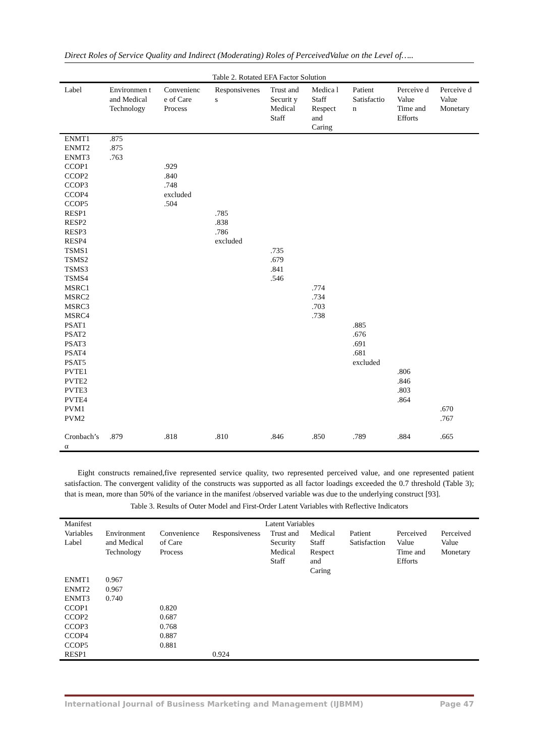Direct Roles of Service Quality and Indirect (Moderating) Roles of PerceivedValue on the Level of…..
Table 2. Rotated EFA Factor Solution
| Label | Environmen t and Medical Technology | Convenienc e of Care Process | Responsivenes s | Trust and Securit y Medical Staff | Medica l Staff Respect and Caring | Patient Satisfactio n | Perceive d Value Time and Efforts | Perceive d Value Monetary |
| --- | --- | --- | --- | --- | --- | --- | --- | --- |
| ENMT1 | .875 | | | | | | | |
| ENMT2 | .875 | | | | | | | |
| ENMT3 | .763 | | | | | | | |
| CCOP1 | | .929 | | | | | | |
| CCOP2 | | .840 | | | | | | |
| CCOP3 | | .748 | | | | | | |
| CCOP4 | | excluded | | | | | | |
| CCOP5 | | .504 | | | | | | |
| RESP1 | | | .785 | | | | | |
| RESP2 | | | .838 | | | | | |
| RESP3 | | | .786 | | | | | |
| RESP4 | | | excluded | | | | | |
| TSMS1 | | | | .735 | | | | |
| TSMS2 | | | | .679 | | | | |
| TSMS3 | | | | .841 | | | | |
| TSMS4 | | | | .546 | | | | |
| MSRC1 | | | | | .774 | | | |
| MSRC2 | | | | | .734 | | | |
| MSRC3 | | | | | .703 | | | |
| MSRC4 | | | | | .738 | | | |
| PSAT1 | | | | | | .885 | | |
| PSAT2 | | | | | | .676 | | |
| PSAT3 | | | | | | .691 | | |
| PSAT4 | | | | | | .681 | | |
| PSAT5 | | | | | | excluded | | |
| PVTE1 | | | | | | | .806 | |
| PVTE2 | | | | | | | .846 | |
| PVTE3 | | | | | | | .803 | |
| PVTE4 | | | | | | | .864 | |
| PVM1 | | | | | | | | .670 |
| PVM2 | | | | | | | | .767 |
| Cronbach’s α | .879 | .818 | .810 | .846 | .850 | .789 | .884 | .665 |
Eight constructs remained,five represented service quality, two represented perceived value, and one represented patient satisfaction. The convergent validity of the constructs was supported as all factor loadings exceeded the 0.7 threshold (Table 3); that is mean, more than 50% of the variance in the manifest /observed variable was due to the underlying construct [93].
Table 3. Results of Outer Model and First-Order Latent Variables with Reflective Indicators
| Manifest Variables Label | Latent Variables | | | | | | | |
| --- | --- | --- | --- | --- | --- | --- | --- | --- |
| | Environment and Medical Technology | Convenience of Care Process | Responsiveness | Trust and Security Medical Staff | Medical Staff Respect and Caring | Patient Satisfaction | Perceived Value Time and Efforts | Perceived Value Monetary |
| ENMT1 | 0.967 | | | | | | | |
| ENMT2 | 0.967 | | | | | | | |
| ENMT3 | 0.740 | | | | | | | |
| CCOP1 | | 0.820 | | | | | | |
| CCOP2 | | 0.687 | | | | | | |
| CCOP3 | | 0.768 | | | | | | |
| CCOP4 | | 0.887 | | | | | | |
| CCOP5 | | 0.881 | | | | | | |
| RESP1 | | | 0.924 | | | | | |
International Journal of Business Marketing and Management (IJBMM) Page 47